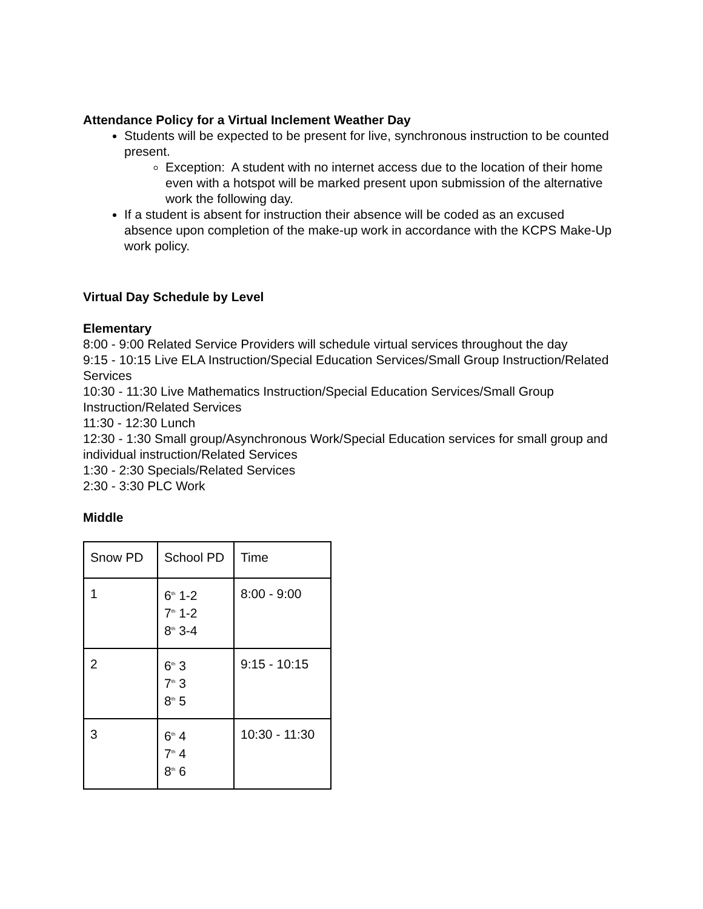Attendance Policy for a Virtual Inclement Weather Day
Students will be expected to be present for live, synchronous instruction to be counted present.
Exception: A student with no internet access due to the location of their home even with a hotspot will be marked present upon submission of the alternative work the following day.
If a student is absent for instruction their absence will be coded as an excused absence upon completion of the make-up work in accordance with the KCPS Make-Up work policy.
Virtual Day Schedule by Level
Elementary
8:00 - 9:00 Related Service Providers will schedule virtual services throughout the day
9:15 - 10:15 Live ELA Instruction/Special Education Services/Small Group Instruction/Related Services
10:30 - 11:30 Live Mathematics Instruction/Special Education Services/Small Group Instruction/Related Services
11:30 - 12:30 Lunch
12:30 - 1:30 Small group/Asynchronous Work/Special Education services for small group and individual instruction/Related Services
1:30 - 2:30 Specials/Related Services
2:30 - 3:30 PLC Work
Middle
| Snow PD | School PD | Time |
| 1 | 6<sup>th</sup> 1-2 7<sup>th</sup> 1-2 8<sup>th</sup> 3-4 | 8:00 - 9:00 |
| 2 | 6<sup>th</sup> 3 7<sup>th</sup> 3 8<sup>th</sup> 5 | 9:15 - 10:15 |
| 3 | 6<sup>th</sup> 4 7<sup>th</sup> 4 8<sup>th</sup> 6 | 10:30 - 11:30 |